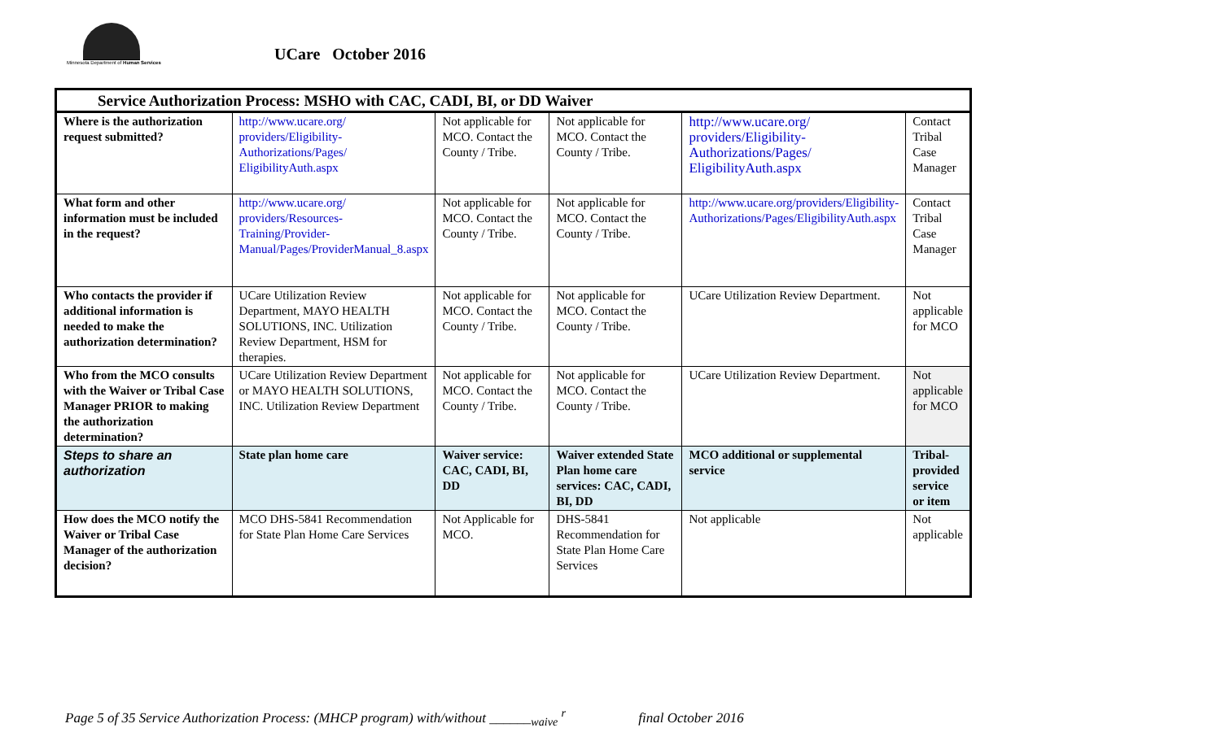Minnesota Department of Human Services
UCare October 2016
| Service Authorization Process: MSHO with CAC, CADI, BI, or DD Waiver | | | | | |
| --- | --- | --- | --- | --- | --- |
| Where is the authorization request submitted? | http://www.ucare.org/ providers/Eligibility-Authorizations/Pages/ EligibilityAuth.aspx | Not applicable for MCO. Contact the County / Tribe. | Not applicable for MCO. Contact the County / Tribe. | http://www.ucare.org/ providers/Eligibility-Authorizations/Pages/ EligibilityAuth.aspx | Contact Tribal Case Manager |
| What form and other information must be included in the request? | http://www.ucare.org/ providers/Resources-Training/Provider-Manual/Pages/ProviderManual_8.aspx | Not applicable for MCO. Contact the County / Tribe. | Not applicable for MCO. Contact the County / Tribe. | http://www.ucare.org/providers/Eligibility-Authorizations/Pages/EligibilityAuth.aspx | Contact Tribal Case Manager |
| Who contacts the provider if additional information is needed to make the authorization determination? | UCare Utilization Review Department, MAYO HEALTH SOLUTIONS, INC. Utilization Review Department, HSM for therapies. | Not applicable for MCO. Contact the County / Tribe. | Not applicable for MCO. Contact the County / Tribe. | UCare Utilization Review Department. | Not applicable for MCO |
| Who from the MCO consults with the Waiver or Tribal Case Manager PRIOR to making the authorization determination? | UCare Utilization Review Department or MAYO HEALTH SOLUTIONS, INC. Utilization Review Department | Not applicable for MCO. Contact the County / Tribe. | Not applicable for MCO. Contact the County / Tribe. | UCare Utilization Review Department. | Not applicable for MCO |
| Steps to share an authorization | State plan home care | Waiver service: CAC, CADI, BI, DD | Waiver extended State Plan home care services: CAC, CADI, BI, DD | MCO additional or supplemental service | Tribal-provided service or item |
| How does the MCO notify the Waiver or Tribal Case Manager of the authorization decision? | MCO DHS-5841 Recommendation for State Plan Home Care Services | Not Applicable for MCO. | DHS-5841 Recommendation for State Plan Home Care Services | Not applicable | Not applicable |
Page 5 of 35 Service Authorization Process: (MHCP program) with/without ______<sub>waive</sub> <sup>r</sup> final October 2016